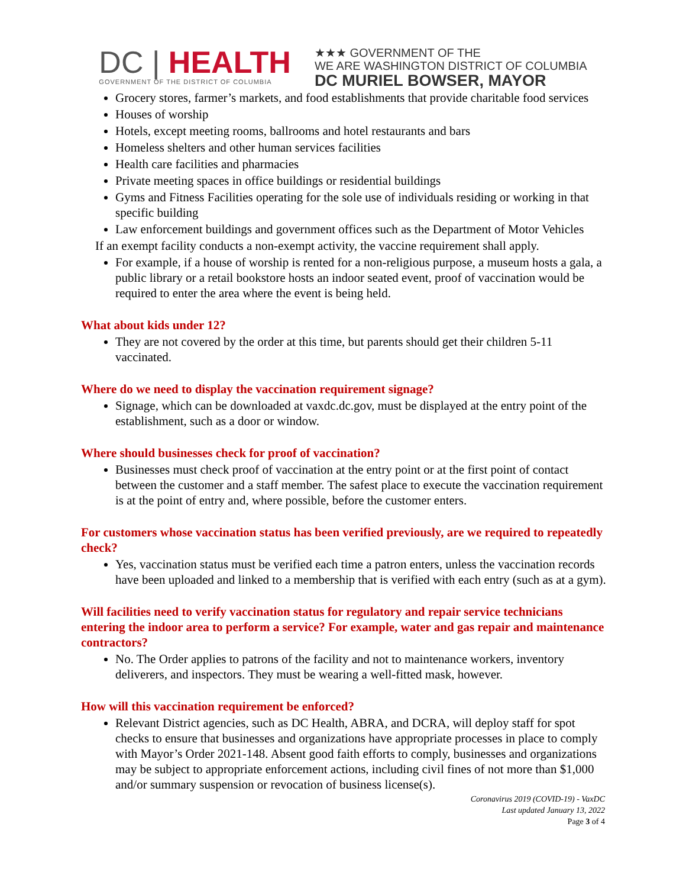DC | HEALTH
GOVERNMENT OF THE DISTRICT OF COLUMBIA
★★★ GOVERNMENT OF THE
WE ARE WASHINGTON DISTRICT OF COLUMBIA
DC MURIEL BOWSER, MAYOR
Grocery stores, farmer’s markets, and food establishments that provide charitable food services
Houses of worship
Hotels, except meeting rooms, ballrooms and hotel restaurants and bars
Homeless shelters and other human services facilities
Health care facilities and pharmacies
Private meeting spaces in office buildings or residential buildings
Gyms and Fitness Facilities operating for the sole use of individuals residing or working in that specific building
Law enforcement buildings and government offices such as the Department of Motor Vehicles
If an exempt facility conducts a non-exempt activity, the vaccine requirement shall apply.
For example, if a house of worship is rented for a non-religious purpose, a museum hosts a gala, a public library or a retail bookstore hosts an indoor seated event, proof of vaccination would be required to enter the area where the event is being held.
What about kids under 12?
They are not covered by the order at this time, but parents should get their children 5-11 vaccinated.
Where do we need to display the vaccination requirement signage?
Signage, which can be downloaded at vaxdc.dc.gov, must be displayed at the entry point of the establishment, such as a door or window.
Where should businesses check for proof of vaccination?
Businesses must check proof of vaccination at the entry point or at the first point of contact between the customer and a staff member. The safest place to execute the vaccination requirement is at the point of entry and, where possible, before the customer enters.
For customers whose vaccination status has been verified previously, are we required to repeatedly check?
Yes, vaccination status must be verified each time a patron enters, unless the vaccination records have been uploaded and linked to a membership that is verified with each entry (such as at a gym).
Will facilities need to verify vaccination status for regulatory and repair service technicians entering the indoor area to perform a service? For example, water and gas repair and maintenance contractors?
No. The Order applies to patrons of the facility and not to maintenance workers, inventory deliverers, and inspectors. They must be wearing a well-fitted mask, however.
How will this vaccination requirement be enforced?
Relevant District agencies, such as DC Health, ABRA, and DCRA, will deploy staff for spot checks to ensure that businesses and organizations have appropriate processes in place to comply with Mayor’s Order 2021-148. Absent good faith efforts to comply, businesses and organizations may be subject to appropriate enforcement actions, including civil fines of not more than $1,000 and/or summary suspension or revocation of business license(s).
Coronavirus 2019 (COVID-19) - VaxDC
Last updated January 13, 2022
Page 3 of 4